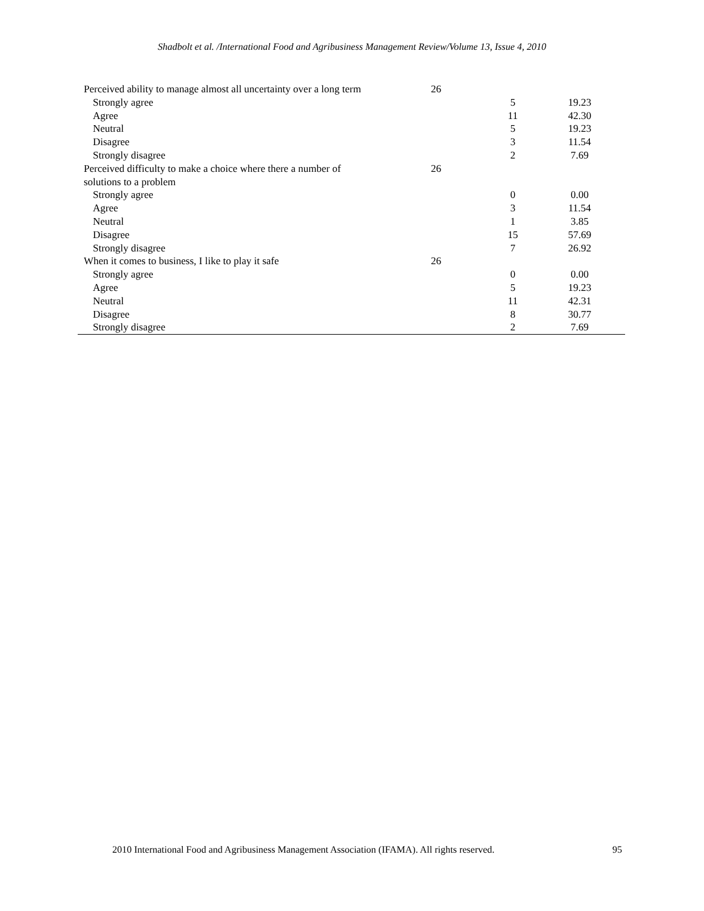Shadbolt et al. /International Food and Agribusiness Management Review/Volume 13, Issue 4, 2010
| Perceived ability to manage almost all uncertainty over a long term | 26 | | |
| Strongly agree | | 5 | 19.23 |
| Agree | | 11 | 42.30 |
| Neutral | | 5 | 19.23 |
| Disagree | | 3 | 11.54 |
| Strongly disagree | | 2 | 7.69 |
| Perceived difficulty to make a choice where there a number of solutions to a problem | 26 | | |
| Strongly agree | | 0 | 0.00 |
| Agree | | 3 | 11.54 |
| Neutral | | 1 | 3.85 |
| Disagree | | 15 | 57.69 |
| Strongly disagree | | 7 | 26.92 |
| When it comes to business, I like to play it safe | 26 | | |
| Strongly agree | | 0 | 0.00 |
| Agree | | 5 | 19.23 |
| Neutral | | 11 | 42.31 |
| Disagree | | 8 | 30.77 |
| Strongly disagree | | 2 | 7.69 |
2010 International Food and Agribusiness Management Association (IFAMA). All rights reserved. 95